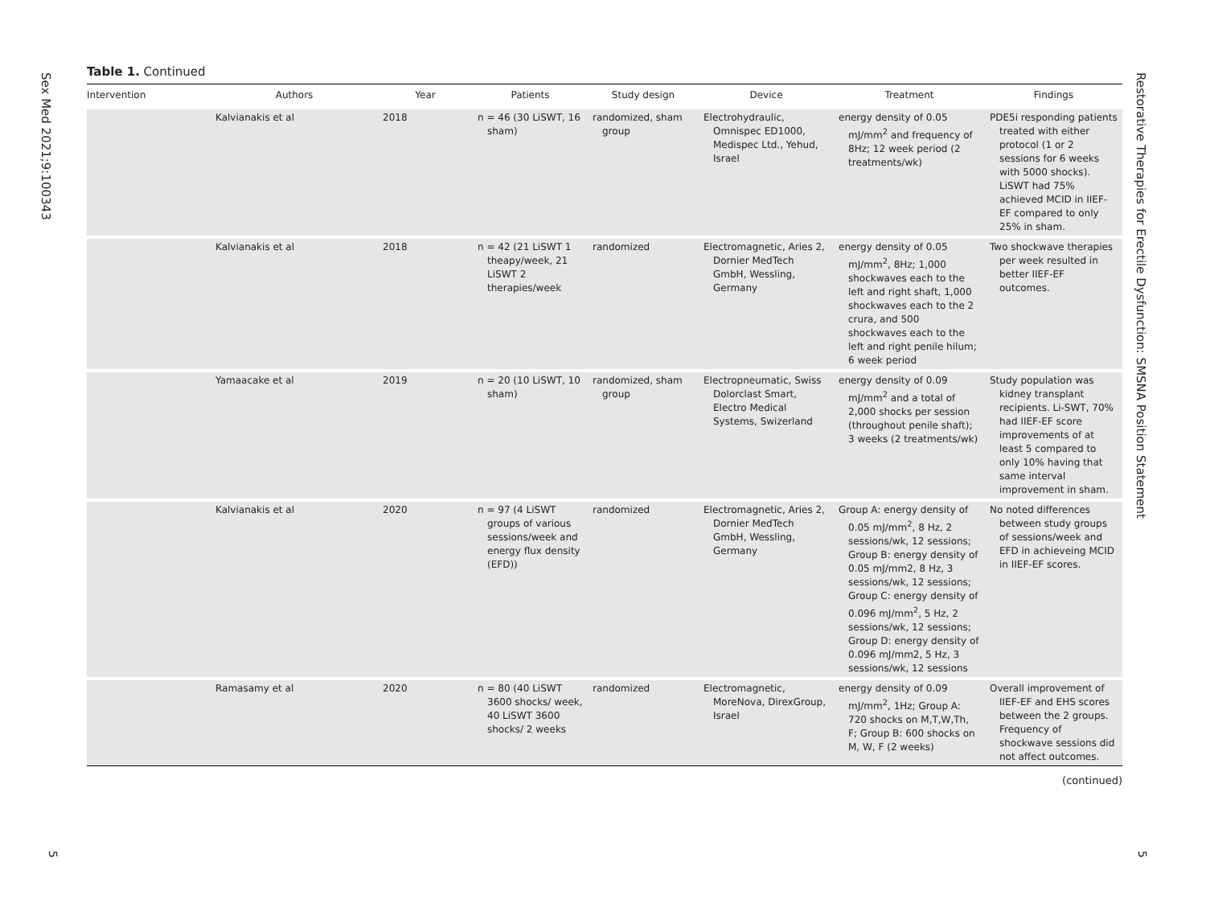Sex Med 2021;9:100343
5
Restorative Therapies for Erectile Dysfunction: SMSNA Position Statement
5
Table 1. Continued
| Intervention | Authors | Year | Patients | Study design | Device | Treatment | Findings |
| --- | --- | --- | --- | --- | --- | --- | --- |
| | Kalvianakis et al | 2018 | n = 46 (30 LiSWT, 16 sham) | randomized, sham group | Electrohydraulic, Omnispec ED1000, Medispec Ltd., Yehud, Israel | energy density of 0.05 mJ/mm<sup>2</sup> and frequency of 8Hz; 12 week period (2 treatments/wk) | PDE5i responding patients treated with either protocol (1 or 2 sessions for 6 weeks with 5000 shocks). LiSWT had 75% achieved MCID in IIEF-EF compared to only 25% in sham. |
| | Kalvianakis et al | 2018 | n = 42 (21 LiSWT 1 theapy/week, 21 LiSWT 2 therapies/week | randomized | Electromagnetic, Aries 2, Dornier MedTech GmbH, Wessling, Germany | energy density of 0.05 mJ/mm<sup>2</sup>, 8Hz; 1,000 shockwaves each to the left and right shaft, 1,000 shockwaves each to the 2 crura, and 500 shockwaves each to the left and right penile hilum; 6 week period | Two shockwave therapies per week resulted in better IIEF-EF outcomes. |
| | Yamaacake et al | 2019 | n = 20 (10 LiSWT, 10 sham) | randomized, sham group | Electropneumatic, Swiss Dolorclast Smart, Electro Medical Systems, Swizerland | energy density of 0.09 mJ/mm<sup>2</sup> and a total of 2,000 shocks per session (throughout penile shaft); 3 weeks (2 treatments/wk) | Study population was kidney transplant recipients. Li-SWT, 70% had IIEF-EF score improvements of at least 5 compared to only 10% having that same interval improvement in sham. |
| | Kalvianakis et al | 2020 | n = 97 (4 LiSWT groups of various sessions/week and energy flux density (EFD)) | randomized | Electromagnetic, Aries 2, Dornier MedTech GmbH, Wessling, Germany | Group A: energy density of 0.05 mJ/mm<sup>2</sup>, 8 Hz, 2 sessions/wk, 12 sessions; Group B: energy density of 0.05 mJ/mm2, 8 Hz, 3 sessions/wk, 12 sessions; Group C: energy density of 0.096 mJ/mm<sup>2</sup>, 5 Hz, 2 sessions/wk, 12 sessions; Group D: energy density of 0.096 mJ/mm2, 5 Hz, 3 sessions/wk, 12 sessions | No noted differences between study groups of sessions/week and EFD in achieveing MCID in IIEF-EF scores. |
| | Ramasamy et al | 2020 | n = 80 (40 LiSWT 3600 shocks/ week, 40 LiSWT 3600 shocks/ 2 weeks | randomized | Electromagnetic, MoreNova, DirexGroup, Israel | energy density of 0.09 mJ/mm<sup>2</sup>, 1Hz; Group A: 720 shocks on M,T,W,Th, F; Group B: 600 shocks on M, W, F (2 weeks) | Overall improvement of IIEF-EF and EHS scores between the 2 groups. Frequency of shockwave sessions did not affect outcomes. |
(continued)